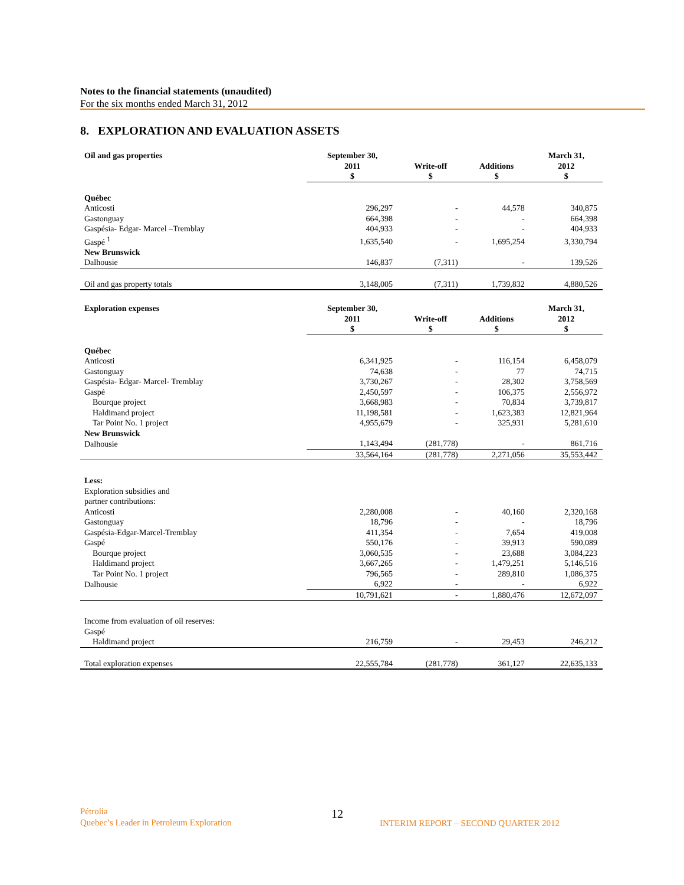Notes to the financial statements (unaudited)
For the six months ended March 31, 2012
8. EXPLORATION AND EVALUATION ASSETS
| Oil and gas properties | September 30, 2011 $ | Write-off $ | Additions $ | March 31, 2012 $ |
| --- | --- | --- | --- | --- |
| Québec | | | | |
| Anticosti | 296,297 | - | 44,578 | 340,875 |
| Gastonguay | 664,398 | - | - | 664,398 |
| Gaspésia- Edgar- Marcel –Tremblay | 404,933 | - | - | 404,933 |
| Gaspé <sup>1</sup> | 1,635,540 | - | 1,695,254 | 3,330,794 |
| New Brunswick | | | | |
| Dalhousie | 146,837 | (7,311) | - | 139,526 |
| Oil and gas property totals | 3,148,005 | (7,311) | 1,739,832 | 4,880,526 |
| Exploration expenses | September 30, 2011 $ | Write-off $ | Additions $ | March 31, 2012 $ |
| Québec | | | | |
| Anticosti | 6,341,925 | - | 116,154 | 6,458,079 |
| Gastonguay | 74,638 | - | 77 | 74,715 |
| Gaspésia- Edgar- Marcel- Tremblay | 3,730,267 | - | 28,302 | 3,758,569 |
| Gaspé | 2,450,597 | - | 106,375 | 2,556,972 |
| Bourque project | 3,668,983 | - | 70,834 | 3,739,817 |
| Haldimand project | 11,198,581 | - | 1,623,383 | 12,821,964 |
| Tar Point No. 1 project | 4,955,679 | - | 325,931 | 5,281,610 |
| New Brunswick | | | | |
| Dalhousie | 1,143,494 | (281,778) | - | 861,716 |
| | 33,564,164 | (281,778) | 2,271,056 | 35,553,442 |
| Less: | | | | |
| Exploration subsidies and partner contributions: | | | | |
| Anticosti | 2,280,008 | - | 40,160 | 2,320,168 |
| Gastonguay | 18,796 | - | - | 18,796 |
| Gaspésia-Edgar-Marcel-Tremblay | 411,354 | - | 7,654 | 419,008 |
| Gaspé | 550,176 | - | 39,913 | 590,089 |
| Bourque project | 3,060,535 | - | 23,688 | 3,084,223 |
| Haldimand project | 3,667,265 | - | 1,479,251 | 5,146,516 |
| Tar Point No. 1 project | 796,565 | - | 289,810 | 1,086,375 |
| Dalhousie | 6,922 | - | - | 6,922 |
| | 10,791,621 | - | 1,880,476 | 12,672,097 |
| Income from evaluation of oil reserves: | | | | |
| Gaspé | | | | |
| Haldimand project | 216,759 | - | 29,453 | 246,212 |
| Total exploration expenses | 22,555,784 | (281,778) | 361,127 | 22,635,133 |
Pétrolia
Quebec’s Leader in Petroleum Exploration
12
INTERIM REPORT – SECOND QUARTER 2012